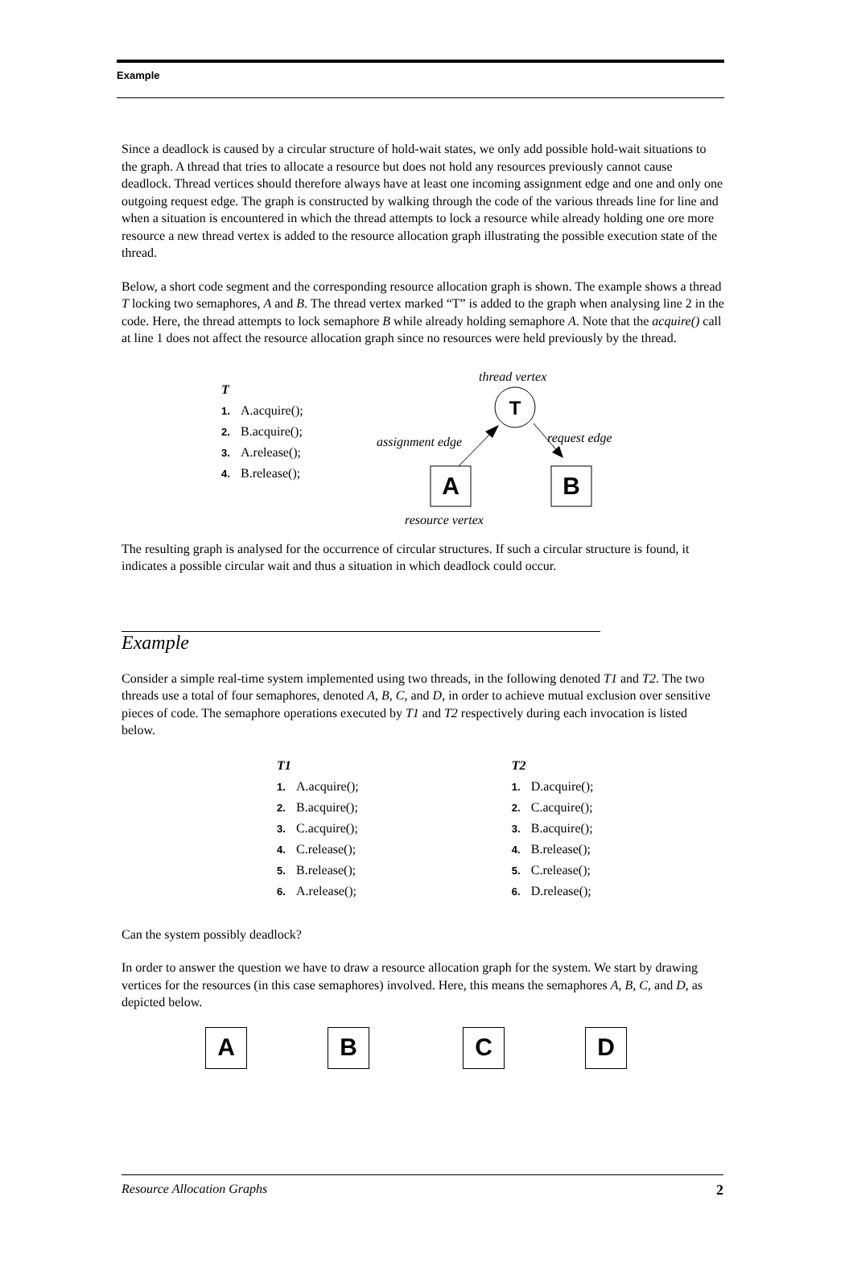Example
Since a deadlock is caused by a circular structure of hold-wait states, we only add possible hold-wait situations to the graph. A thread that tries to allocate a resource but does not hold any resources previously cannot cause deadlock. Thread vertices should therefore always have at least one incoming assignment edge and one and only one outgoing request edge. The graph is constructed by walking through the code of the various threads line for line and when a situation is encountered in which the thread attempts to lock a resource while already holding one ore more resource a new thread vertex is added to the resource allocation graph illustrating the possible execution state of the thread.
Below, a short code segment and the corresponding resource allocation graph is shown. The example shows a thread T locking two semaphores, A and B. The thread vertex marked “T” is added to the graph when analysing line 2 in the code. Here, the thread attempts to lock semaphore B while already holding semaphore A. Note that the acquire() call at line 1 does not affect the resource allocation graph since no resources were held previously by the thread.
T
1. A.acquire();
2. B.acquire();
3. A.release();
4. B.release();
thread vertex
T
assignment edge
request edge
A
B
resource vertex
The resulting graph is analysed for the occurrence of circular structures. If such a circular structure is found, it indicates a possible circular wait and thus a situation in which deadlock could occur.
Example
Consider a simple real-time system implemented using two threads, in the following denoted T1 and T2. The two threads use a total of four semaphores, denoted A, B, C, and D, in order to achieve mutual exclusion over sensitive pieces of code. The semaphore operations executed by T1 and T2 respectively during each invocation is listed below.
T1
1. A.acquire();
2. B.acquire();
3. C.acquire();
4. C.release();
5. B.release();
6. A.release();
T2
1. D.acquire();
2. C.acquire();
3. B.acquire();
4. B.release();
5. C.release();
6. D.release();
Can the system possibly deadlock?
In order to answer the question we have to draw a resource allocation graph for the system. We start by drawing vertices for the resources (in this case semaphores) involved. Here, this means the semaphores A, B, C, and D, as depicted below.
ABCD
Resource Allocation Graphs 2